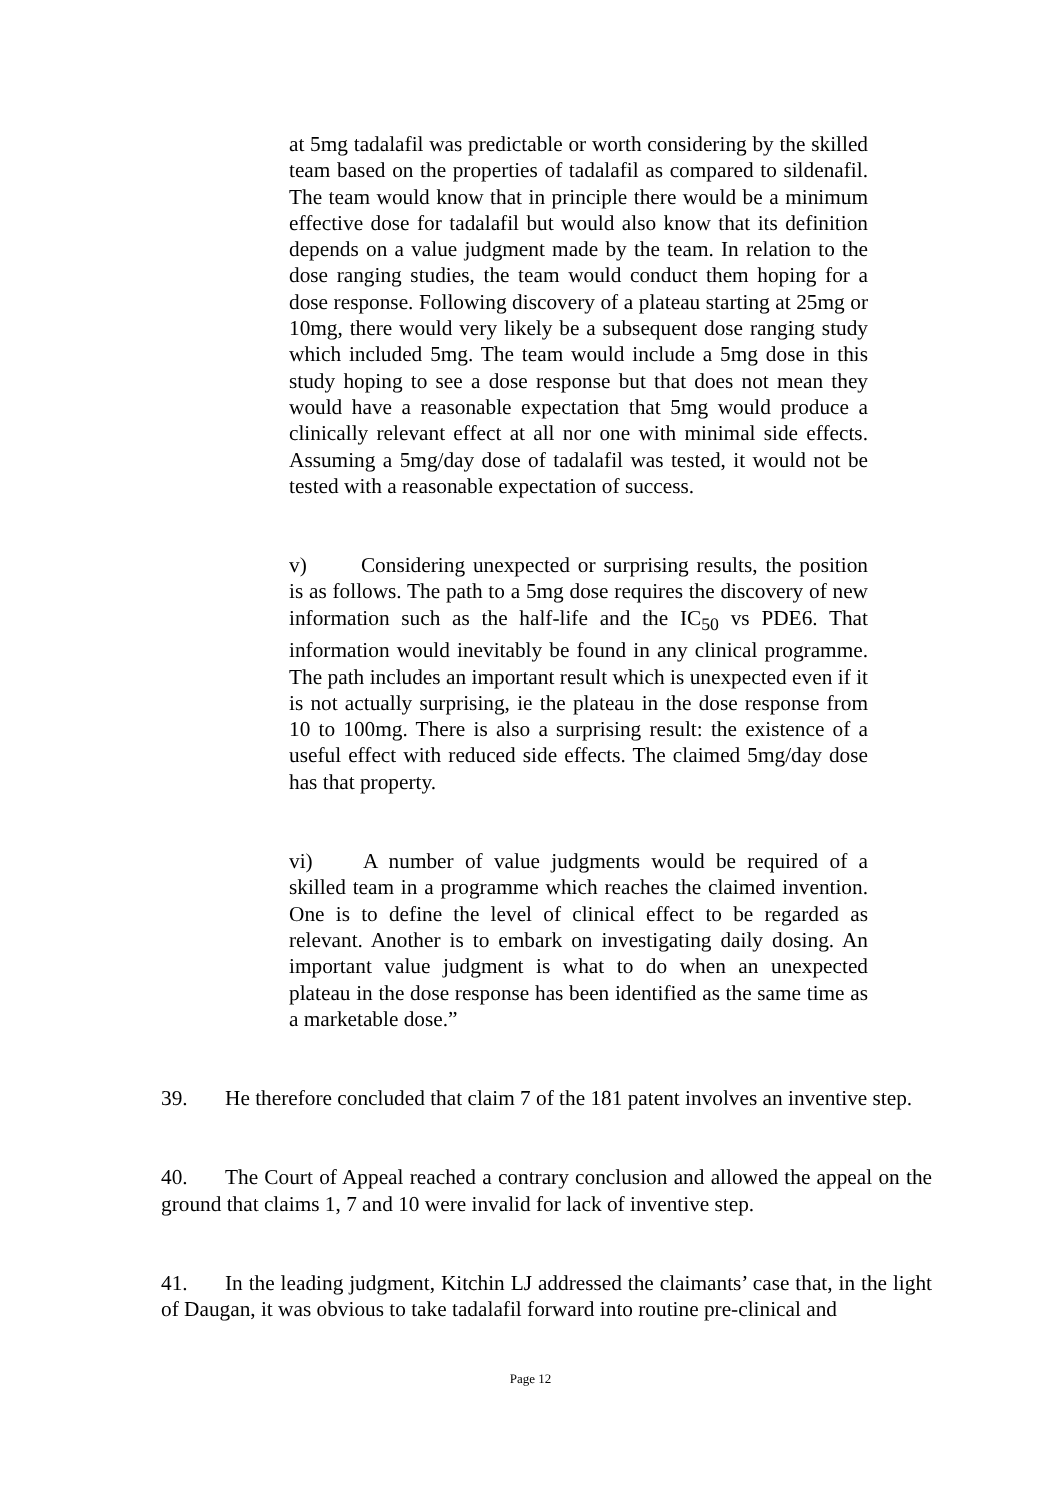at 5mg tadalafil was predictable or worth considering by the skilled team based on the properties of tadalafil as compared to sildenafil. The team would know that in principle there would be a minimum effective dose for tadalafil but would also know that its definition depends on a value judgment made by the team. In relation to the dose ranging studies, the team would conduct them hoping for a dose response. Following discovery of a plateau starting at 25mg or 10mg, there would very likely be a subsequent dose ranging study which included 5mg. The team would include a 5mg dose in this study hoping to see a dose response but that does not mean they would have a reasonable expectation that 5mg would produce a clinically relevant effect at all nor one with minimal side effects. Assuming a 5mg/day dose of tadalafil was tested, it would not be tested with a reasonable expectation of success.
v) Considering unexpected or surprising results, the position is as follows. The path to a 5mg dose requires the discovery of new information such as the half-life and the IC<sub>50</sub> vs PDE6. That information would inevitably be found in any clinical programme. The path includes an important result which is unexpected even if it is not actually surprising, ie the plateau in the dose response from 10 to 100mg. There is also a surprising result: the existence of a useful effect with reduced side effects. The claimed 5mg/day dose has that property.
vi) A number of value judgments would be required of a skilled team in a programme which reaches the claimed invention. One is to define the level of clinical effect to be regarded as relevant. Another is to embark on investigating daily dosing. An important value judgment is what to do when an unexpected plateau in the dose response has been identified as the same time as a marketable dose.”
39. He therefore concluded that claim 7 of the 181 patent involves an inventive step.
40. The Court of Appeal reached a contrary conclusion and allowed the appeal on the ground that claims 1, 7 and 10 were invalid for lack of inventive step.
41. In the leading judgment, Kitchin LJ addressed the claimants’ case that, in the light of Daugan, it was obvious to take tadalafil forward into routine pre-clinical and
Page 12